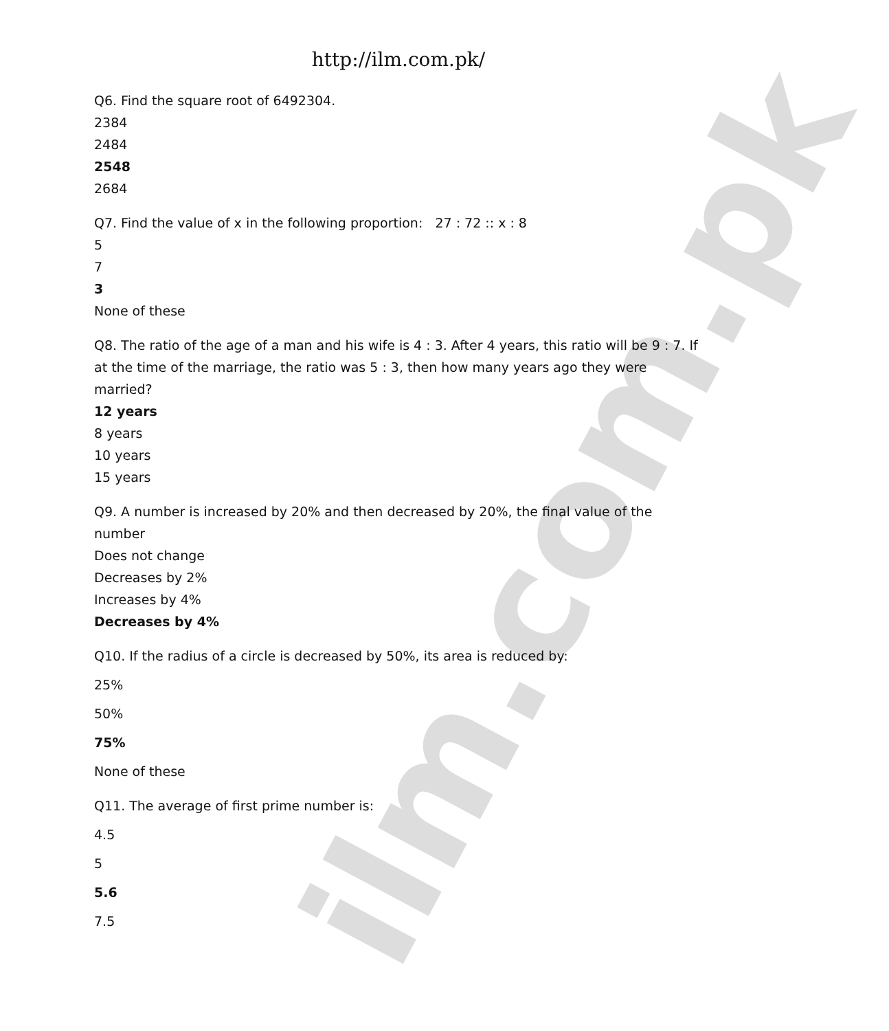ilm.com.pk
http://ilm.com.pk/
Q6. Find the square root of 6492304.
2384
2484
2548
2684
Q7. Find the value of x in the following proportion: 27 : 72 :: x : 8
5
7
3
None of these
Q8. The ratio of the age of a man and his wife is 4 : 3. After 4 years, this ratio will be 9 : 7. If at the time of the marriage, the ratio was 5 : 3, then how many years ago they were married?
12 years
8 years
10 years
15 years
Q9. A number is increased by 20% and then decreased by 20%, the final value of the number
Does not change
Decreases by 2%
Increases by 4%
Decreases by 4%
Q10. If the radius of a circle is decreased by 50%, its area is reduced by:
25%
50%
75%
None of these
Q11. The average of first prime number is:
4.5
5
5.6
7.5